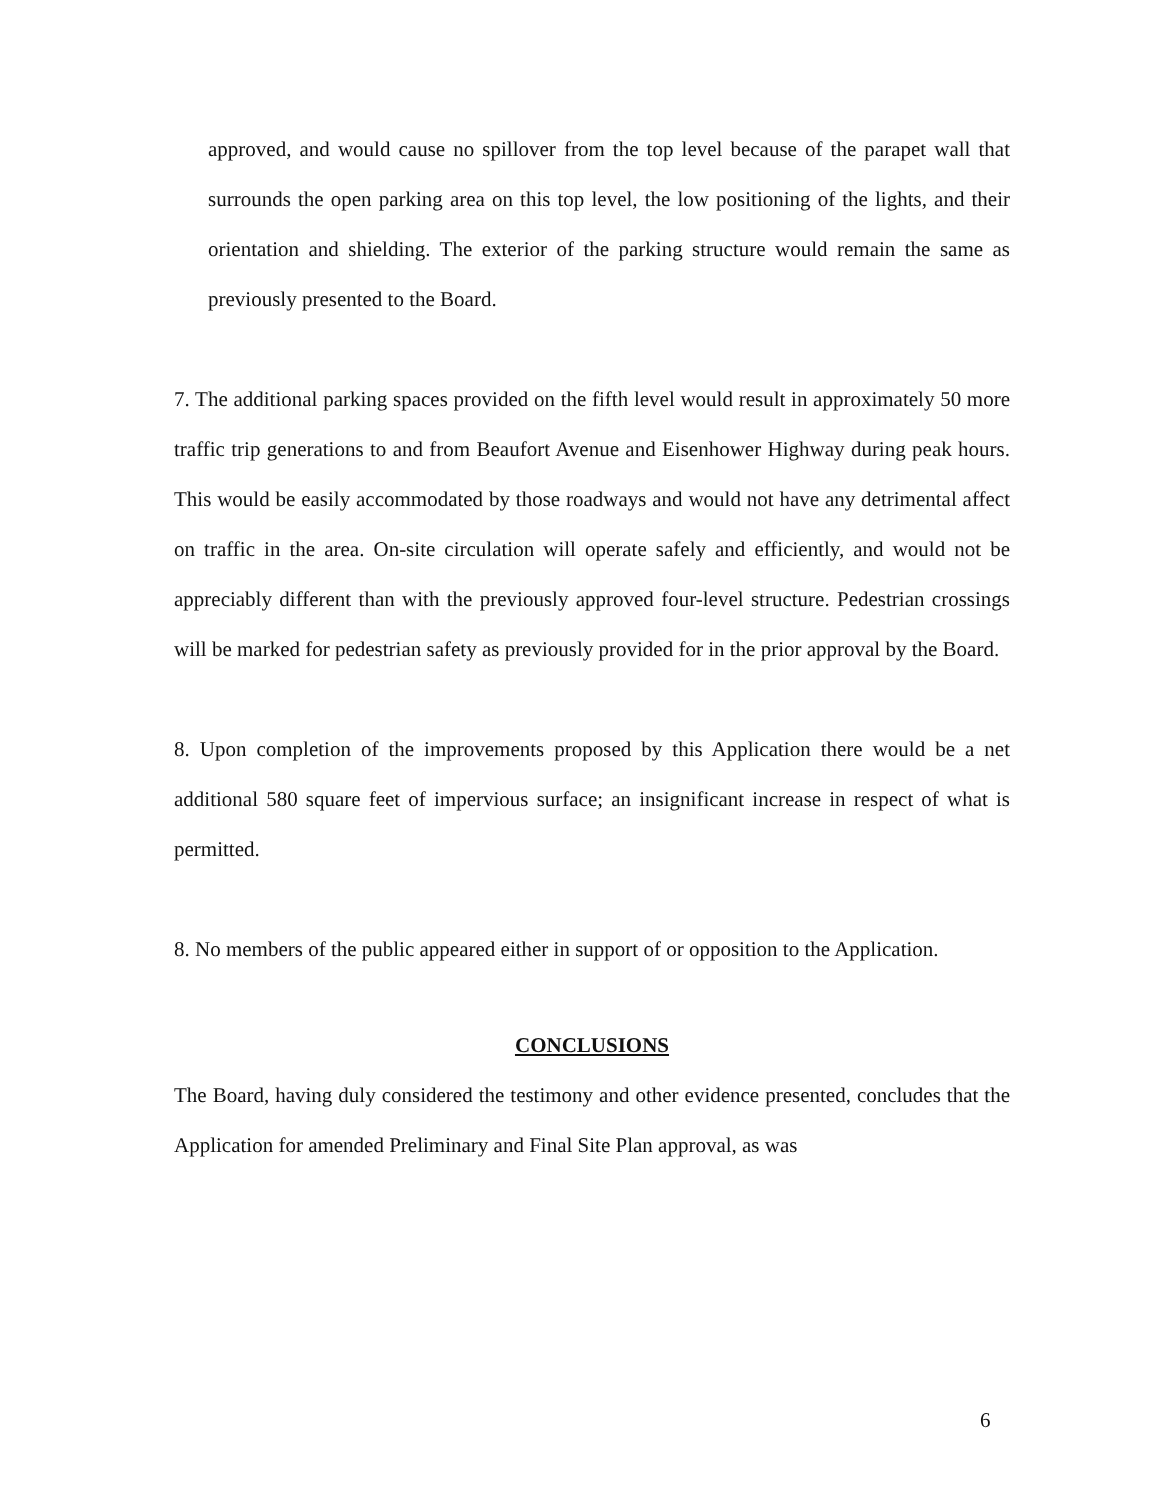approved, and would cause no spillover from the top level because of the parapet wall that surrounds the open parking area on this top level, the low positioning of the lights, and their orientation and shielding. The exterior of the parking structure would remain the same as previously presented to the Board.
7. The additional parking spaces provided on the fifth level would result in approximately 50 more traffic trip generations to and from Beaufort Avenue and Eisenhower Highway during peak hours. This would be easily accommodated by those roadways and would not have any detrimental affect on traffic in the area. On-site circulation will operate safely and efficiently, and would not be appreciably different than with the previously approved four-level structure. Pedestrian crossings will be marked for pedestrian safety as previously provided for in the prior approval by the Board.
8. Upon completion of the improvements proposed by this Application there would be a net additional 580 square feet of impervious surface; an insignificant increase in respect of what is permitted.
8. No members of the public appeared either in support of or opposition to the Application.
CONCLUSIONS
The Board, having duly considered the testimony and other evidence presented, concludes that the Application for amended Preliminary and Final Site Plan approval, as was
6